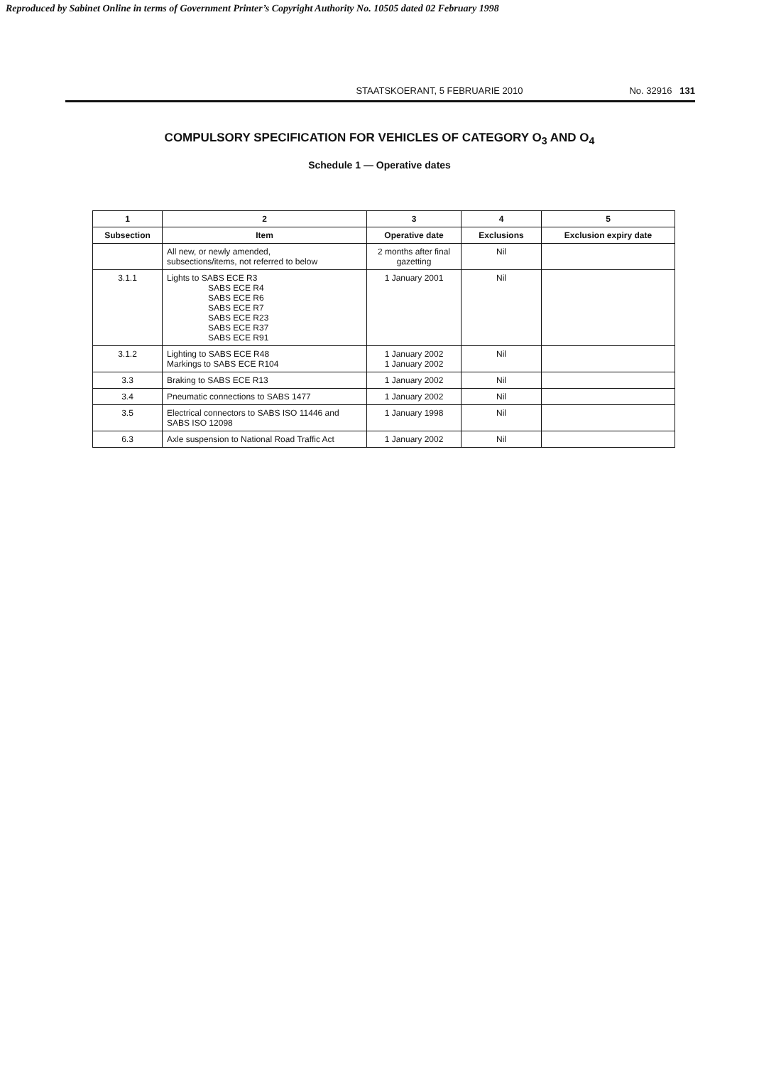Reproduced by Sabinet Online in terms of Government Printer’s Copyright Authority No. 10505 dated 02 February 1998
STAATSKOERANT, 5 FEBRUARIE 2010 No. 32916 131
COMPULSORY SPECIFICATION FOR VEHICLES OF CATEGORY O<sub>3</sub> AND O<sub>4</sub>
Schedule 1 — Operative dates
| 1 | 2 | 3 | 4 | 5 |
| --- | --- | --- | --- | --- |
| Subsection | Item | Operative date | Exclusions | Exclusion expiry date |
| | All new, or newly amended, subsections/items, not referred to below | 2 months after final gazetting | Nil | |
| 3.1.1 | Lights to SABS ECE R3 SABS ECE R4 SABS ECE R6 SABS ECE R7 SABS ECE R23 SABS ECE R37 SABS ECE R91 | 1 January 2001 | Nil | |
| 3.1.2 | Lighting to SABS ECE R48 Markings to SABS ECE R104 | 1 January 2002 1 January 2002 | Nil | |
| 3.3 | Braking to SABS ECE R13 | 1 January 2002 | Nil | |
| 3.4 | Pneumatic connections to SABS 1477 | 1 January 2002 | Nil | |
| 3.5 | Electrical connectors to SABS ISO 11446 and SABS ISO 12098 | 1 January 1998 | Nil | |
| 6.3 | Axle suspension to National Road Traffic Act | 1 January 2002 | Nil | |